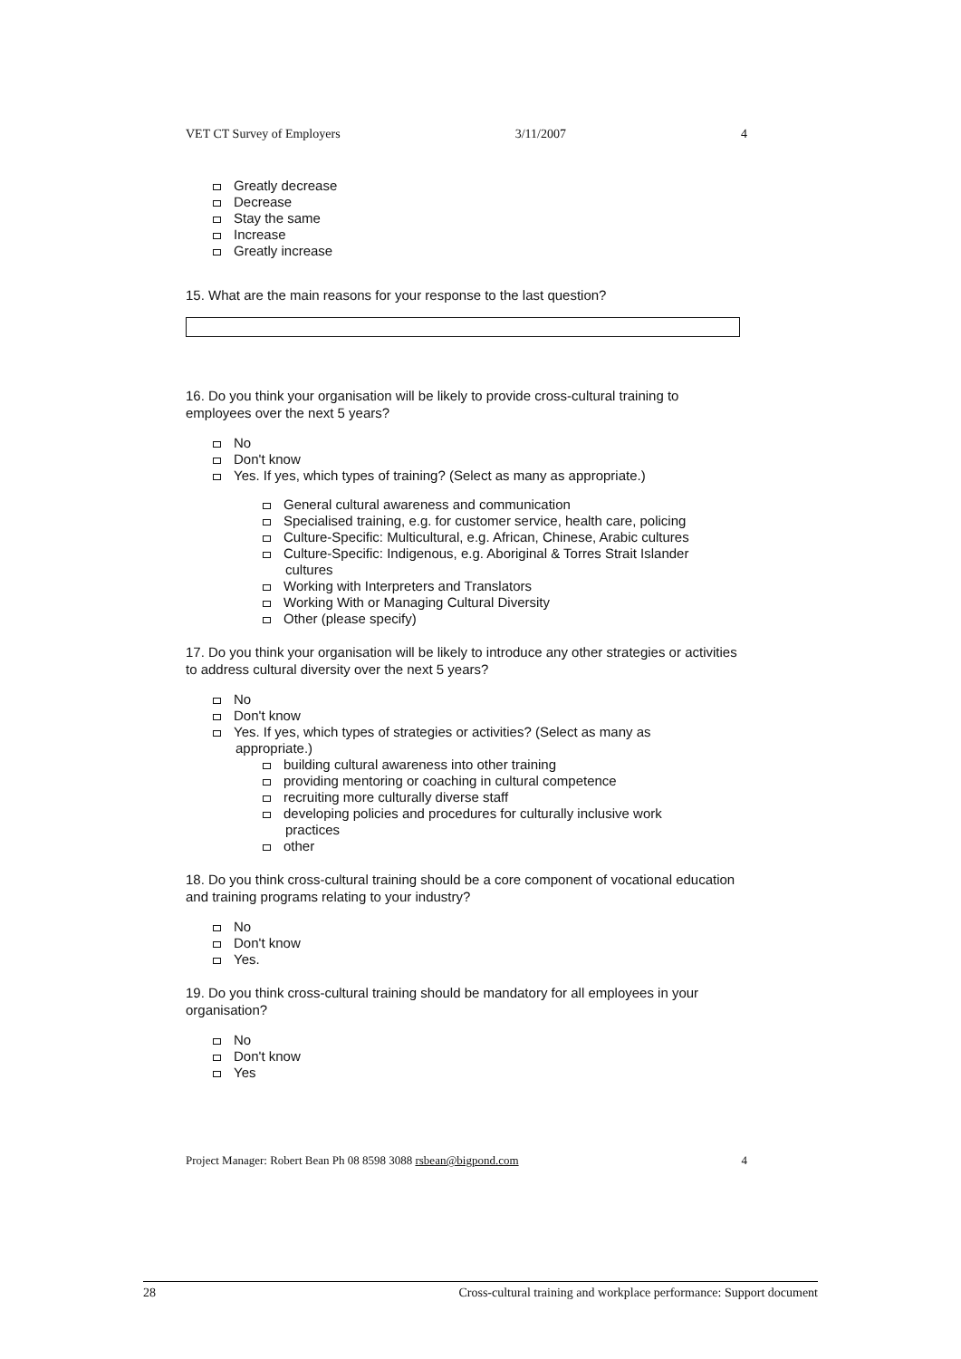VET CT Survey of Employers 3/11/2007 4
Greatly decrease
Decrease
Stay the same
Increase
Greatly increase
15. What are the main reasons for your response to the last question?
16. Do you think your organisation will be likely to provide cross-cultural training to employees over the next 5 years?
No
Don't know
Yes. If yes, which types of training? (Select as many as appropriate.)
General cultural awareness and communication
Specialised training, e.g. for customer service, health care, policing
Culture-Specific: Multicultural, e.g. African, Chinese, Arabic cultures
Culture-Specific: Indigenous, e.g. Aboriginal & Torres Strait Islander
cultures
Working with Interpreters and Translators
Working With or Managing Cultural Diversity
Other (please specify)
17. Do you think your organisation will be likely to introduce any other strategies or activities to address cultural diversity over the next 5 years?
No
Don't know
Yes. If yes, which types of strategies or activities? (Select as many as
appropriate.)
building cultural awareness into other training
providing mentoring or coaching in cultural competence
recruiting more culturally diverse staff
developing policies and procedures for culturally inclusive work
practices
other
18. Do you think cross-cultural training should be a core component of vocational education and training programs relating to your industry?
No
Don't know
Yes.
19. Do you think cross-cultural training should be mandatory for all employees in your organisation?
No
Don't know
Yes
Project Manager: Robert Bean Ph 08 8598 3088 rsbean@bigpond.com 4
28 Cross-cultural training and workplace performance: Support document